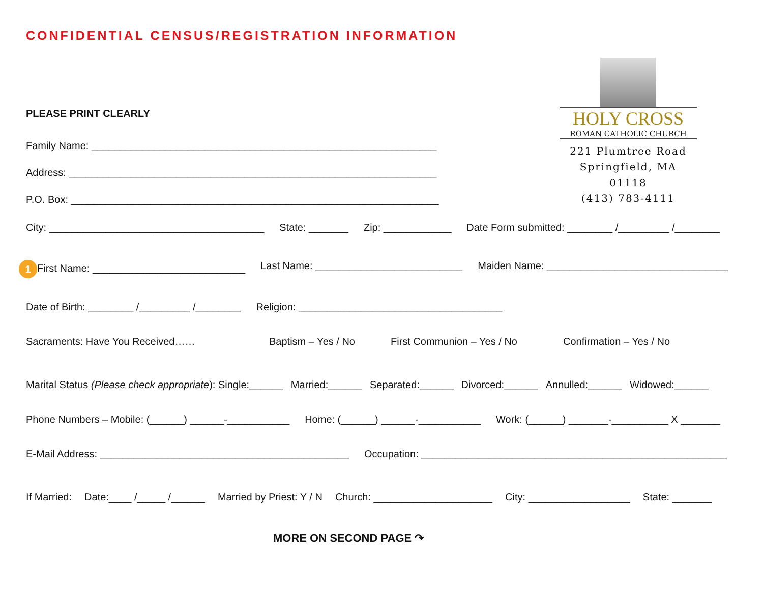CONFIDENTIAL CENSUS/REGISTRATION INFORMATION
HOLY CROSS
ROMAN CATHOLIC CHURCH
221 Plumtree Road
Springfield, MA 01118
(413) 783-4111
PLEASE PRINT CLEARLY
Family Name: _____________________________________________________________
Address: _________________________________________________________________
P.O. Box: _________________________________________________________________
City: ______________________________________ State: _______ Zip: ____________ Date Form submitted: ________ /_________ /________
1 First Name: ___________________________ Last Name: __________________________ Maiden Name: ________________________________
Date of Birth: ________ /_________ /________ Religion: ____________________________________
Sacraments: Have You Received…… Baptism – Yes / No First Communion – Yes / No Confirmation – Yes / No
Marital Status (Please check appropriate): Single:______ Married:______ Separated:______ Divorced:______ Annulled:______ Widowed:______
Phone Numbers – Mobile: (______) ______-___________ Home: (______) ______-___________ Work: (______) _______-__________ X _______
E-Mail Address: ____________________________________________ Occupation: ______________________________________________________
If Married: Date:____ /_____ /______ Married by Priest: Y / N Church: _____________________ City: __________________ State: _______
MORE ON SECOND PAGE ↷